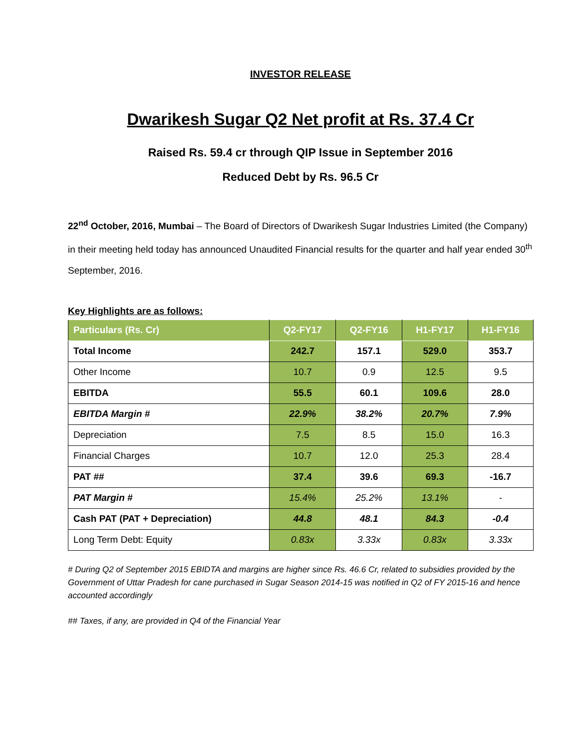INVESTOR RELEASE
Dwarikesh Sugar Q2 Net profit at Rs. 37.4 Cr
Raised Rs. 59.4 cr through QIP Issue in September 2016
Reduced Debt by Rs. 96.5 Cr
22<sup>nd</sup> October, 2016, Mumbai – The Board of Directors of Dwarikesh Sugar Industries Limited (the Company) in their meeting held today has announced Unaudited Financial results for the quarter and half year ended 30<sup>th</sup> September, 2016.
Key Highlights are as follows:
| Particulars (Rs. Cr) | Q2-FY17 | Q2-FY16 | H1-FY17 | H1-FY16 |
| --- | --- | --- | --- | --- |
| Total Income | 242.7 | 157.1 | 529.0 | 353.7 |
| Other Income | 10.7 | 0.9 | 12.5 | 9.5 |
| EBITDA | 55.5 | 60.1 | 109.6 | 28.0 |
| EBITDA Margin # | 22.9% | 38.2% | 20.7% | 7.9% |
| Depreciation | 7.5 | 8.5 | 15.0 | 16.3 |
| Financial Charges | 10.7 | 12.0 | 25.3 | 28.4 |
| PAT ## | 37.4 | 39.6 | 69.3 | -16.7 |
| PAT Margin # | 15.4% | 25.2% | 13.1% | - |
| Cash PAT (PAT + Depreciation) | 44.8 | 48.1 | 84.3 | -0.4 |
| Long Term Debt: Equity | 0.83x | 3.33x | 0.83x | 3.33x |
# During Q2 of September 2015 EBIDTA and margins are higher since Rs. 46.6 Cr, related to subsidies provided by the Government of Uttar Pradesh for cane purchased in Sugar Season 2014-15 was notified in Q2 of FY 2015-16 and hence accounted accordingly
## Taxes, if any, are provided in Q4 of the Financial Year